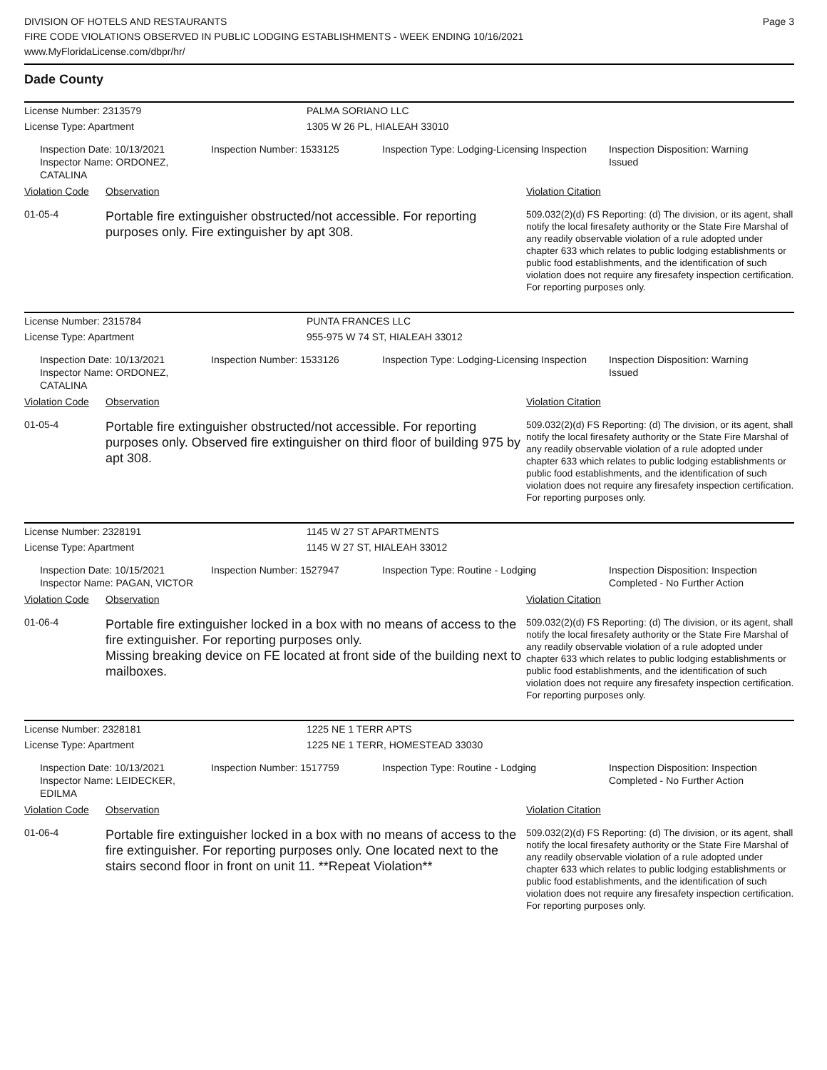DIVISION OF HOTELS AND RESTAURANTS
FIRE CODE VIOLATIONS OBSERVED IN PUBLIC LODGING ESTABLISHMENTS - WEEK ENDING 10/16/2021
www.MyFloridaLicense.com/dbpr/hr/
Page 3
Dade County
License Number: 2313579 PALMA SORIANO LLC
License Type: Apartment 1305 W 26 PL, HIALEAH 33010
Inspection Date: 10/13/2021
Inspector Name: ORDONEZ, CATALINA
Inspection Number: 1533125 Inspection Type: Lodging-Licensing Inspection
Inspection Disposition: Warning Issued
Violation Code Observation Violation Citation
01-05-4
Portable fire extinguisher obstructed/not accessible. For reporting purposes only. Fire extinguisher by apt 308.
509.032(2)(d) FS Reporting: (d) The division, or its agent, shall notify the local firesafety authority or the State Fire Marshal of any readily observable violation of a rule adopted under chapter 633 which relates to public lodging establishments or public food establishments, and the identification of such violation does not require any firesafety inspection certification. For reporting purposes only.
License Number: 2315784 PUNTA FRANCES LLC
License Type: Apartment 955-975 W 74 ST, HIALEAH 33012
Inspection Date: 10/13/2021
Inspector Name: ORDONEZ, CATALINA
Inspection Number: 1533126 Inspection Type: Lodging-Licensing Inspection
Inspection Disposition: Warning Issued
Violation Code Observation Violation Citation
01-05-4
Portable fire extinguisher obstructed/not accessible. For reporting purposes only. Observed fire extinguisher on third floor of building 975 by apt 308.
509.032(2)(d) FS Reporting: (d) The division, or its agent, shall notify the local firesafety authority or the State Fire Marshal of any readily observable violation of a rule adopted under chapter 633 which relates to public lodging establishments or public food establishments, and the identification of such violation does not require any firesafety inspection certification. For reporting purposes only.
License Number: 2328191 1145 W 27 ST APARTMENTS
License Type: Apartment 1145 W 27 ST, HIALEAH 33012
Inspection Date: 10/15/2021
Inspector Name: PAGAN, VICTOR
Inspection Number: 1527947 Inspection Type: Routine - Lodging Inspection Disposition: Inspection Completed - No Further Action
Violation Code Observation Violation Citation
01-06-4
Portable fire extinguisher locked in a box with no means of access to the fire extinguisher. For reporting purposes only.
Missing breaking device on FE located at front side of the building next to mailboxes.
509.032(2)(d) FS Reporting: (d) The division, or its agent, shall notify the local firesafety authority or the State Fire Marshal of any readily observable violation of a rule adopted under chapter 633 which relates to public lodging establishments or public food establishments, and the identification of such violation does not require any firesafety inspection certification. For reporting purposes only.
License Number: 2328181 1225 NE 1 TERR APTS
License Type: Apartment 1225 NE 1 TERR, HOMESTEAD 33030
Inspection Date: 10/13/2021
Inspector Name: LEIDECKER, EDILMA
Inspection Number: 1517759 Inspection Type: Routine - Lodging Inspection Disposition: Inspection Completed - No Further Action
Violation Code Observation Violation Citation
01-06-4
Portable fire extinguisher locked in a box with no means of access to the fire extinguisher. For reporting purposes only. One located next to the stairs second floor in front on unit 11. **Repeat Violation**
509.032(2)(d) FS Reporting: (d) The division, or its agent, shall notify the local firesafety authority or the State Fire Marshal of any readily observable violation of a rule adopted under chapter 633 which relates to public lodging establishments or public food establishments, and the identification of such violation does not require any firesafety inspection certification. For reporting purposes only.